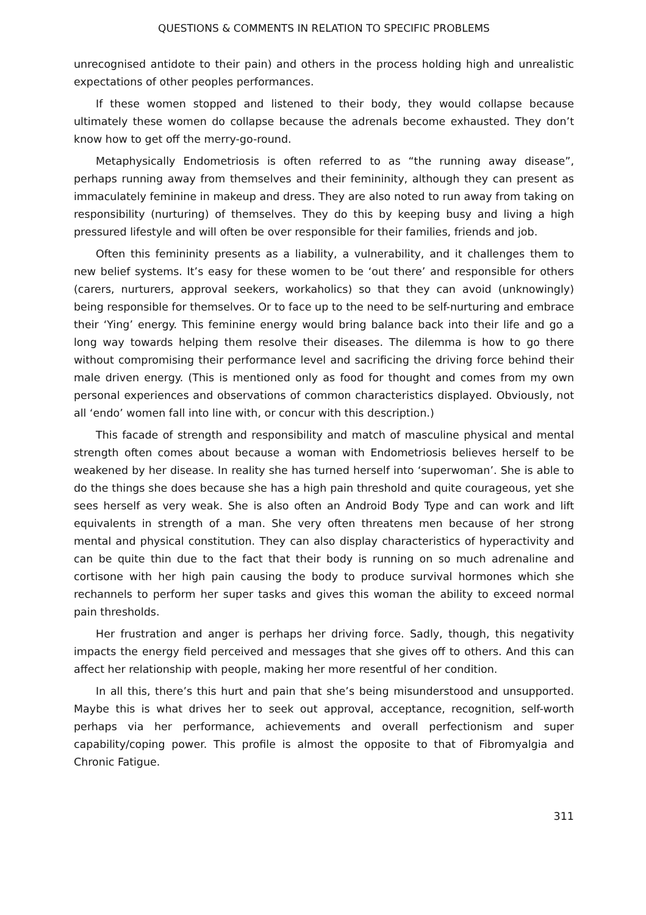QUESTIONS & COMMENTS IN RELATION TO SPECIFIC PROBLEMS
unrecognised antidote to their pain) and others in the process holding high and unrealistic expectations of other peoples performances.
If these women stopped and listened to their body, they would collapse because ultimately these women do collapse because the adrenals become exhausted. They don’t know how to get off the merry-go-round.
Metaphysically Endometriosis is often referred to as “the running away disease”, perhaps running away from themselves and their femininity, although they can present as immaculately feminine in makeup and dress. They are also noted to run away from taking on responsibility (nurturing) of themselves. They do this by keeping busy and living a high pressured lifestyle and will often be over responsible for their families, friends and job.
Often this femininity presents as a liability, a vulnerability, and it challenges them to new belief systems. It’s easy for these women to be ‘out there’ and responsible for others (carers, nurturers, approval seekers, workaholics) so that they can avoid (unknowingly) being responsible for themselves. Or to face up to the need to be self-nurturing and embrace their ‘Ying’ energy. This feminine energy would bring balance back into their life and go a long way towards helping them resolve their diseases. The dilemma is how to go there without compromising their performance level and sacrificing the driving force behind their male driven energy. (This is mentioned only as food for thought and comes from my own personal experiences and observations of common characteristics displayed. Obviously, not all ‘endo’ women fall into line with, or concur with this description.)
This facade of strength and responsibility and match of masculine physical and mental strength often comes about because a woman with Endometriosis believes herself to be weakened by her disease. In reality she has turned herself into ‘superwoman’. She is able to do the things she does because she has a high pain threshold and quite courageous, yet she sees herself as very weak. She is also often an Android Body Type and can work and lift equivalents in strength of a man. She very often threatens men because of her strong mental and physical constitution. They can also display characteristics of hyperactivity and can be quite thin due to the fact that their body is running on so much adrenaline and cortisone with her high pain causing the body to produce survival hormones which she rechannels to perform her super tasks and gives this woman the ability to exceed normal pain thresholds.
Her frustration and anger is perhaps her driving force. Sadly, though, this negativity impacts the energy field perceived and messages that she gives off to others. And this can affect her relationship with people, making her more resentful of her condition.
In all this, there’s this hurt and pain that she’s being misunderstood and unsupported. Maybe this is what drives her to seek out approval, acceptance, recognition, self-worth perhaps via her performance, achievements and overall perfectionism and super capability/coping power. This profile is almost the opposite to that of Fibromyalgia and Chronic Fatigue.
311